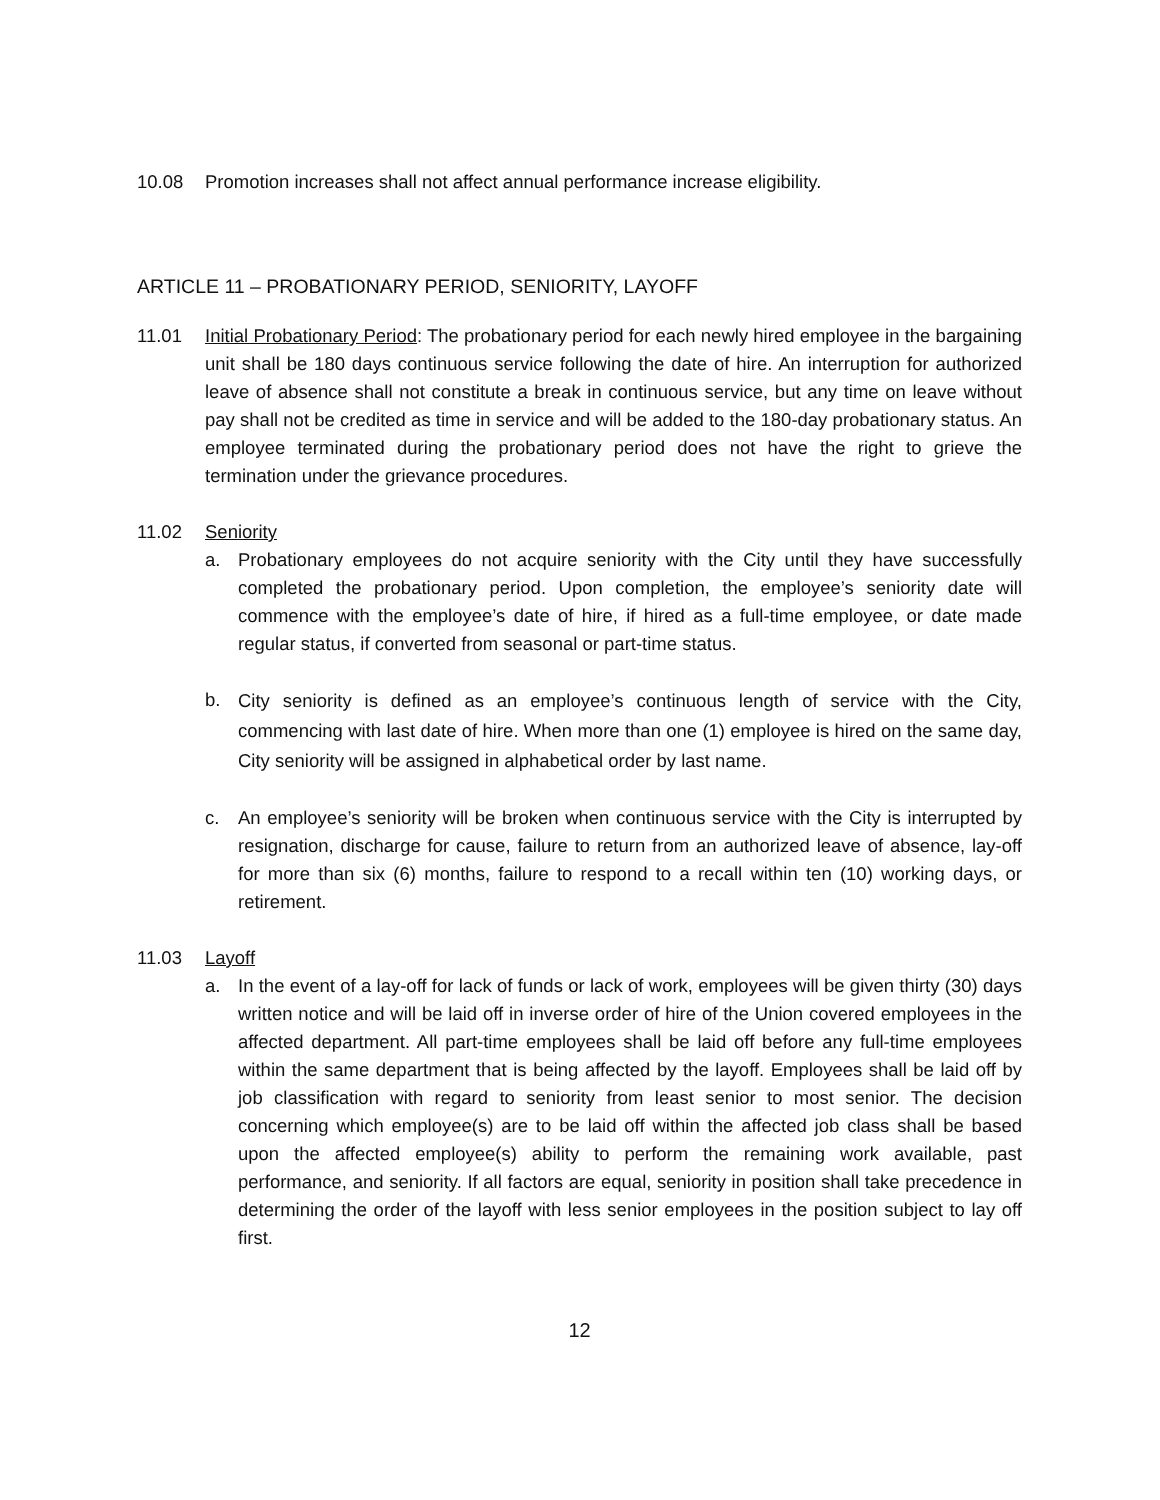10.08 Promotion increases shall not affect annual performance increase eligibility.
ARTICLE 11 – PROBATIONARY PERIOD, SENIORITY, LAYOFF
11.01 Initial Probationary Period: The probationary period for each newly hired employee in the bargaining unit shall be 180 days continuous service following the date of hire. An interruption for authorized leave of absence shall not constitute a break in continuous service, but any time on leave without pay shall not be credited as time in service and will be added to the 180-day probationary status. An employee terminated during the probationary period does not have the right to grieve the termination under the grievance procedures.
11.02 Seniority
a. Probationary employees do not acquire seniority with the City until they have successfully completed the probationary period. Upon completion, the employee’s seniority date will commence with the employee’s date of hire, if hired as a full-time employee, or date made regular status, if converted from seasonal or part-time status.
b.
City seniority is defined as an employee’s continuous length of service with the City, commencing with last date of hire. When more than one (1) employee is hired on the same day, City seniority will be assigned in alphabetical order by last name.
c. An employee’s seniority will be broken when continuous service with the City is interrupted by resignation, discharge for cause, failure to return from an authorized leave of absence, lay-off for more than six (6) months, failure to respond to a recall within ten (10) working days, or retirement.
11.03 Layoff
a. In the event of a lay-off for lack of funds or lack of work, employees will be given thirty (30) days written notice and will be laid off in inverse order of hire of the Union covered employees in the affected department. All part-time employees shall be laid off before any full-time employees within the same department that is being affected by the layoff. Employees shall be laid off by job classification with regard to seniority from least senior to most senior. The decision concerning which employee(s) are to be laid off within the affected job class shall be based upon the affected employee(s) ability to perform the remaining work available, past performance, and seniority. If all factors are equal, seniority in position shall take precedence in determining the order of the layoff with less senior employees in the position subject to lay off first.
12